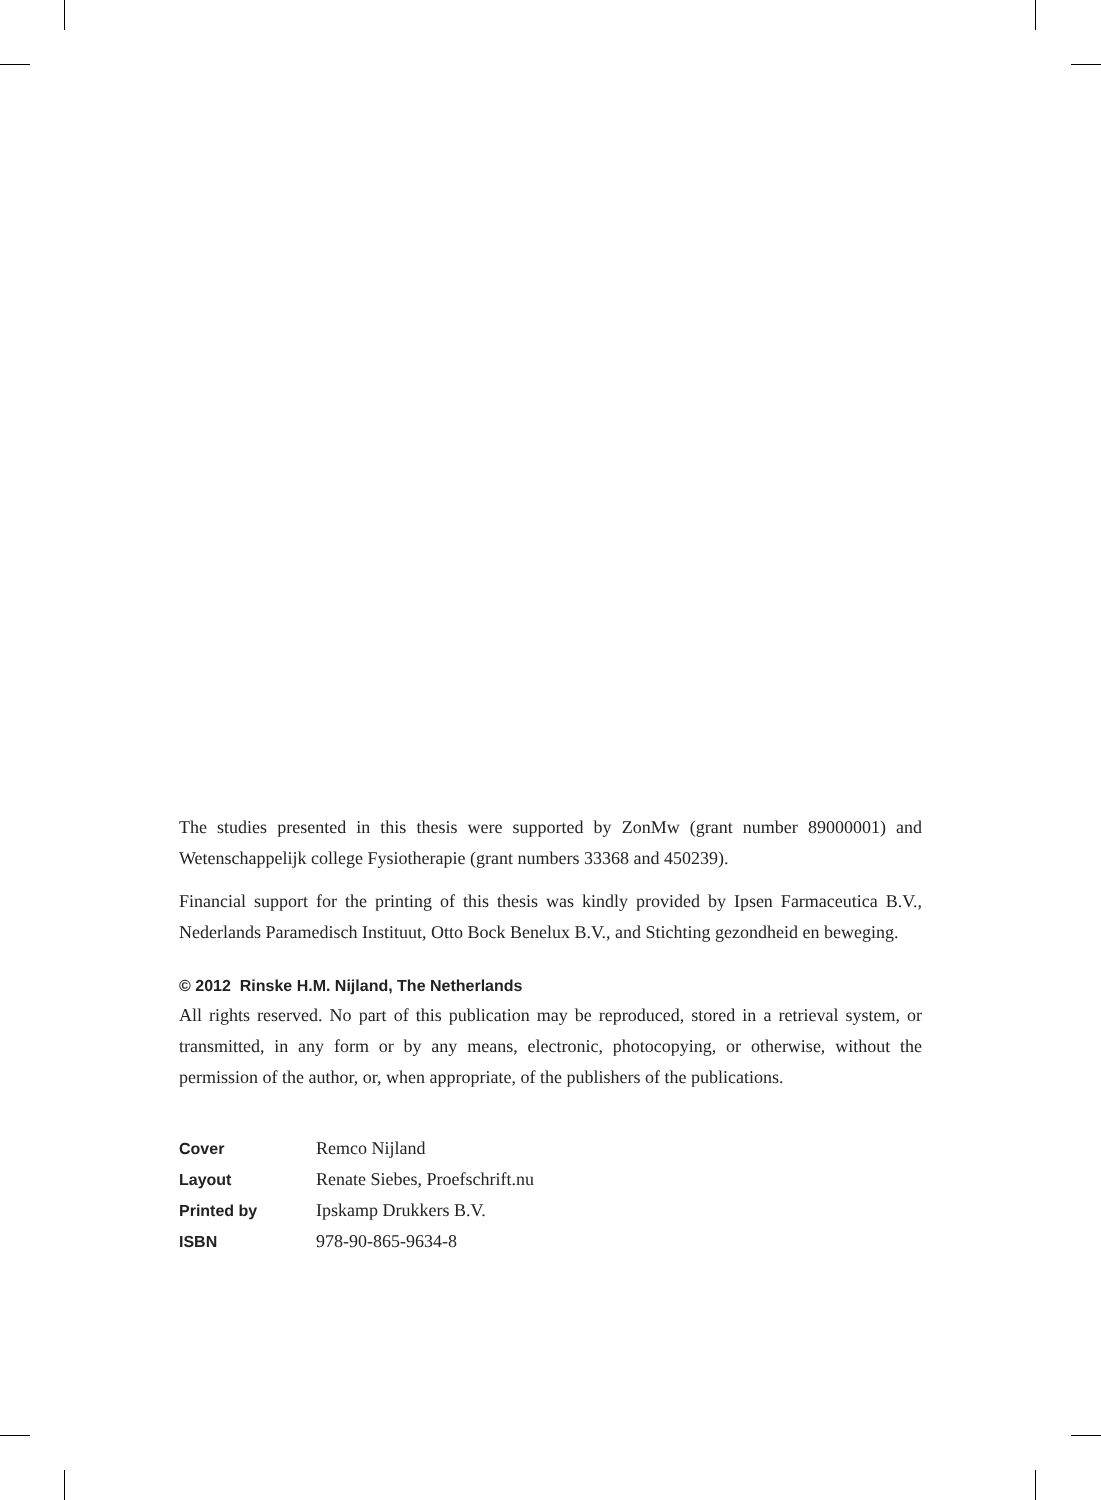The studies presented in this thesis were supported by ZonMw (grant number 89000001) and Wetenschappelijk college Fysiotherapie (grant numbers 33368 and 450239).
Financial support for the printing of this thesis was kindly provided by Ipsen Farmaceutica B.V., Nederlands Paramedisch Instituut, Otto Bock Benelux B.V., and Stichting gezondheid en beweging.
© 2012 Rinske H.M. Nijland, The Netherlands
All rights reserved. No part of this publication may be reproduced, stored in a retrieval system, or transmitted, in any form or by any means, electronic, photocopying, or otherwise, without the permission of the author, or, when appropriate, of the publishers of the publications.
| Cover | Remco Nijland |
| Layout | Renate Siebes, Proefschrift.nu |
| Printed by | Ipskamp Drukkers B.V. |
| ISBN | 978-90-865-9634-8 |